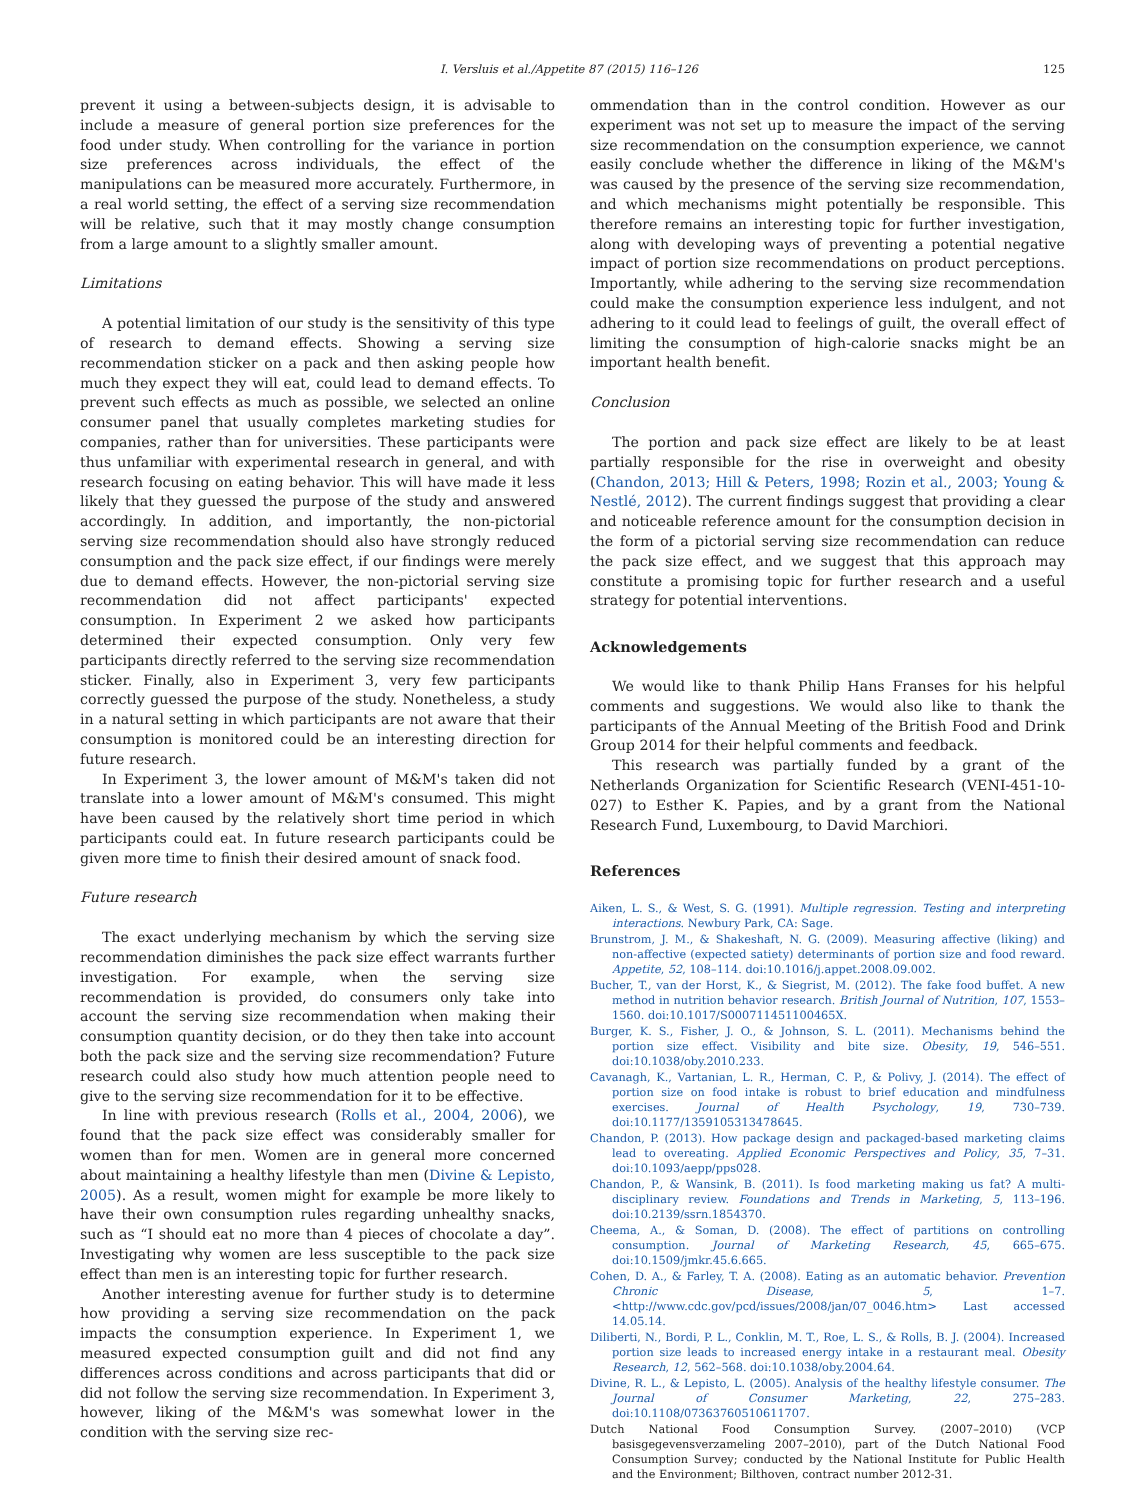I. Versluis et al./Appetite 87 (2015) 116–126 125
prevent it using a between-subjects design, it is advisable to include a measure of general portion size preferences for the food under study. When controlling for the variance in portion size preferences across individuals, the effect of the manipulations can be measured more accurately. Furthermore, in a real world setting, the effect of a serving size recommendation will be relative, such that it may mostly change consumption from a large amount to a slightly smaller amount.
Limitations
A potential limitation of our study is the sensitivity of this type of research to demand effects. Showing a serving size recommendation sticker on a pack and then asking people how much they expect they will eat, could lead to demand effects. To prevent such effects as much as possible, we selected an online consumer panel that usually completes marketing studies for companies, rather than for universities. These participants were thus unfamiliar with experimental research in general, and with research focusing on eating behavior. This will have made it less likely that they guessed the purpose of the study and answered accordingly. In addition, and importantly, the non-pictorial serving size recommendation should also have strongly reduced consumption and the pack size effect, if our findings were merely due to demand effects. However, the non-pictorial serving size recommendation did not affect participants' expected consumption. In Experiment 2 we asked how participants determined their expected consumption. Only very few participants directly referred to the serving size recommendation sticker. Finally, also in Experiment 3, very few participants correctly guessed the purpose of the study. Nonetheless, a study in a natural setting in which participants are not aware that their consumption is monitored could be an interesting direction for future research.
In Experiment 3, the lower amount of M&M's taken did not translate into a lower amount of M&M's consumed. This might have been caused by the relatively short time period in which participants could eat. In future research participants could be given more time to finish their desired amount of snack food.
Future research
The exact underlying mechanism by which the serving size recommendation diminishes the pack size effect warrants further investigation. For example, when the serving size recommendation is provided, do consumers only take into account the serving size recommendation when making their consumption quantity decision, or do they then take into account both the pack size and the serving size recommendation? Future research could also study how much attention people need to give to the serving size recommendation for it to be effective.
In line with previous research (Rolls et al., 2004, 2006), we found that the pack size effect was considerably smaller for women than for men. Women are in general more concerned about maintaining a healthy lifestyle than men (Divine & Lepisto, 2005). As a result, women might for example be more likely to have their own consumption rules regarding unhealthy snacks, such as “I should eat no more than 4 pieces of chocolate a day”. Investigating why women are less susceptible to the pack size effect than men is an interesting topic for further research.
Another interesting avenue for further study is to determine how providing a serving size recommendation on the pack impacts the consumption experience. In Experiment 1, we measured expected consumption guilt and did not find any differences across conditions and across participants that did or did not follow the serving size recommendation. In Experiment 3, however, liking of the M&M's was somewhat lower in the condition with the serving size rec-
ommendation than in the control condition. However as our experiment was not set up to measure the impact of the serving size recommendation on the consumption experience, we cannot easily conclude whether the difference in liking of the M&M's was caused by the presence of the serving size recommendation, and which mechanisms might potentially be responsible. This therefore remains an interesting topic for further investigation, along with developing ways of preventing a potential negative impact of portion size recommendations on product perceptions. Importantly, while adhering to the serving size recommendation could make the consumption experience less indulgent, and not adhering to it could lead to feelings of guilt, the overall effect of limiting the consumption of high-calorie snacks might be an important health benefit.
Conclusion
The portion and pack size effect are likely to be at least partially responsible for the rise in overweight and obesity (Chandon, 2013; Hill & Peters, 1998; Rozin et al., 2003; Young & Nestlé, 2012). The current findings suggest that providing a clear and noticeable reference amount for the consumption decision in the form of a pictorial serving size recommendation can reduce the pack size effect, and we suggest that this approach may constitute a promising topic for further research and a useful strategy for potential interventions.
Acknowledgements
We would like to thank Philip Hans Franses for his helpful comments and suggestions. We would also like to thank the participants of the Annual Meeting of the British Food and Drink Group 2014 for their helpful comments and feedback.
This research was partially funded by a grant of the Netherlands Organization for Scientific Research (VENI-451-10-027) to Esther K. Papies, and by a grant from the National Research Fund, Luxembourg, to David Marchiori.
References
Aiken, L. S., & West, S. G. (1991). Multiple regression. Testing and interpreting interactions. Newbury Park, CA: Sage.
Brunstrom, J. M., & Shakeshaft, N. G. (2009). Measuring affective (liking) and non-affective (expected satiety) determinants of portion size and food reward. Appetite, 52, 108–114. doi:10.1016/j.appet.2008.09.002.
Bucher, T., van der Horst, K., & Siegrist, M. (2012). The fake food buffet. A new method in nutrition behavior research. British Journal of Nutrition, 107, 1553–1560. doi:10.1017/S000711451100465X.
Burger, K. S., Fisher, J. O., & Johnson, S. L. (2011). Mechanisms behind the portion size effect. Visibility and bite size. Obesity, 19, 546–551. doi:10.1038/oby.2010.233.
Cavanagh, K., Vartanian, L. R., Herman, C. P., & Polivy, J. (2014). The effect of portion size on food intake is robust to brief education and mindfulness exercises. Journal of Health Psychology, 19, 730–739. doi:10.1177/1359105313478645.
Chandon, P. (2013). How package design and packaged-based marketing claims lead to overeating. Applied Economic Perspectives and Policy, 35, 7–31. doi:10.1093/aepp/pps028.
Chandon, P., & Wansink, B. (2011). Is food marketing making us fat? A multi-disciplinary review. Foundations and Trends in Marketing, 5, 113–196. doi:10.2139/ssrn.1854370.
Cheema, A., & Soman, D. (2008). The effect of partitions on controlling consumption. Journal of Marketing Research, 45, 665–675. doi:10.1509/jmkr.45.6.665.
Cohen, D. A., & Farley, T. A. (2008). Eating as an automatic behavior. Prevention Chronic Disease, 5, 1–7. <http://www.cdc.gov/pcd/issues/2008/jan/07_0046.htm> Last accessed 14.05.14.
Diliberti, N., Bordi, P. L., Conklin, M. T., Roe, L. S., & Rolls, B. J. (2004). Increased portion size leads to increased energy intake in a restaurant meal. Obesity Research, 12, 562–568. doi:10.1038/oby.2004.64.
Divine, R. L., & Lepisto, L. (2005). Analysis of the healthy lifestyle consumer. The Journal of Consumer Marketing, 22, 275–283. doi:10.1108/07363760510611707.
Dutch National Food Consumption Survey. (2007–2010) (VCP basisgegevensverzameling 2007–2010), part of the Dutch National Food Consumption Survey; conducted by the National Institute for Public Health and the Environment; Bilthoven, contract number 2012-31.